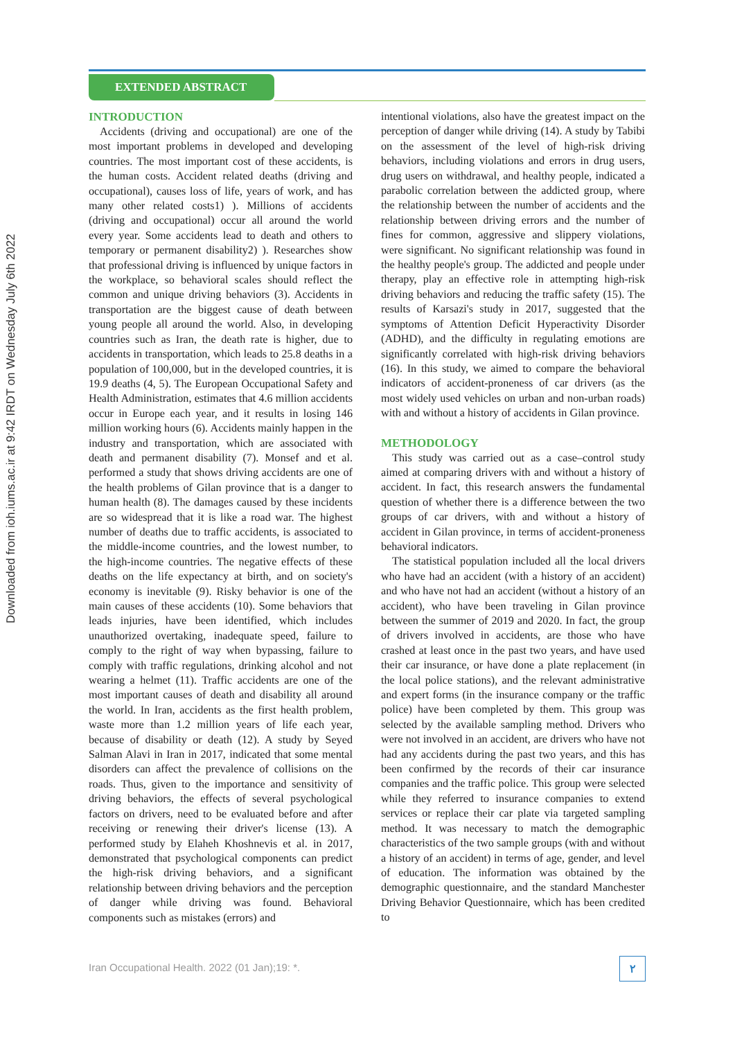Downloaded from ioh.iums.ac.ir at 9:42 IRDT on Wednesday July 6th 2022
EXTENDED ABSTRACT
INTRODUCTION
Accidents (driving and occupational) are one of the most important problems in developed and developing countries. The most important cost of these accidents, is the human costs. Accident related deaths (driving and occupational), causes loss of life, years of work, and has many other related costs1) ). Millions of accidents (driving and occupational) occur all around the world every year. Some accidents lead to death and others to temporary or permanent disability2) ). Researches show that professional driving is influenced by unique factors in the workplace, so behavioral scales should reflect the common and unique driving behaviors (3). Accidents in transportation are the biggest cause of death between young people all around the world. Also, in developing countries such as Iran, the death rate is higher, due to accidents in transportation, which leads to 25.8 deaths in a population of 100,000, but in the developed countries, it is 19.9 deaths (4, 5). The European Occupational Safety and Health Administration, estimates that 4.6 million accidents occur in Europe each year, and it results in losing 146 million working hours (6). Accidents mainly happen in the industry and transportation, which are associated with death and permanent disability (7). Monsef and et al. performed a study that shows driving accidents are one of the health problems of Gilan province that is a danger to human health (8). The damages caused by these incidents are so widespread that it is like a road war. The highest number of deaths due to traffic accidents, is associated to the middle-income countries, and the lowest number, to the high-income countries. The negative effects of these deaths on the life expectancy at birth, and on society's economy is inevitable (9). Risky behavior is one of the main causes of these accidents (10). Some behaviors that leads injuries, have been identified, which includes unauthorized overtaking, inadequate speed, failure to comply to the right of way when bypassing, failure to comply with traffic regulations, drinking alcohol and not wearing a helmet (11). Traffic accidents are one of the most important causes of death and disability all around the world. In Iran, accidents as the first health problem, waste more than 1.2 million years of life each year, because of disability or death (12). A study by Seyed Salman Alavi in Iran in 2017, indicated that some mental disorders can affect the prevalence of collisions on the roads. Thus, given to the importance and sensitivity of driving behaviors, the effects of several psychological factors on drivers, need to be evaluated before and after receiving or renewing their driver's license (13). A performed study by Elaheh Khoshnevis et al. in 2017, demonstrated that psychological components can predict the high-risk driving behaviors, and a significant relationship between driving behaviors and the perception of danger while driving was found. Behavioral components such as mistakes (errors) and
intentional violations, also have the greatest impact on the perception of danger while driving (14). A study by Tabibi on the assessment of the level of high-risk driving behaviors, including violations and errors in drug users, drug users on withdrawal, and healthy people, indicated a parabolic correlation between the addicted group, where the relationship between the number of accidents and the relationship between driving errors and the number of fines for common, aggressive and slippery violations, were significant. No significant relationship was found in the healthy people's group. The addicted and people under therapy, play an effective role in attempting high-risk driving behaviors and reducing the traffic safety (15). The results of Karsazi's study in 2017, suggested that the symptoms of Attention Deficit Hyperactivity Disorder (ADHD), and the difficulty in regulating emotions are significantly correlated with high-risk driving behaviors (16). In this study, we aimed to compare the behavioral indicators of accident-proneness of car drivers (as the most widely used vehicles on urban and non-urban roads) with and without a history of accidents in Gilan province.
METHODOLOGY
This study was carried out as a case–control study aimed at comparing drivers with and without a history of accident. In fact, this research answers the fundamental question of whether there is a difference between the two groups of car drivers, with and without a history of accident in Gilan province, in terms of accident-proneness behavioral indicators.
The statistical population included all the local drivers who have had an accident (with a history of an accident) and who have not had an accident (without a history of an accident), who have been traveling in Gilan province between the summer of 2019 and 2020. In fact, the group of drivers involved in accidents, are those who have crashed at least once in the past two years, and have used their car insurance, or have done a plate replacement (in the local police stations), and the relevant administrative and expert forms (in the insurance company or the traffic police) have been completed by them. This group was selected by the available sampling method. Drivers who were not involved in an accident, are drivers who have not had any accidents during the past two years, and this has been confirmed by the records of their car insurance companies and the traffic police. This group were selected while they referred to insurance companies to extend services or replace their car plate via targeted sampling method. It was necessary to match the demographic characteristics of the two sample groups (with and without a history of an accident) in terms of age, gender, and level of education. The information was obtained by the demographic questionnaire, and the standard Manchester Driving Behavior Questionnaire, which has been credited to
Iran Occupational Health. 2022 (01 Jan);19: *.
۲